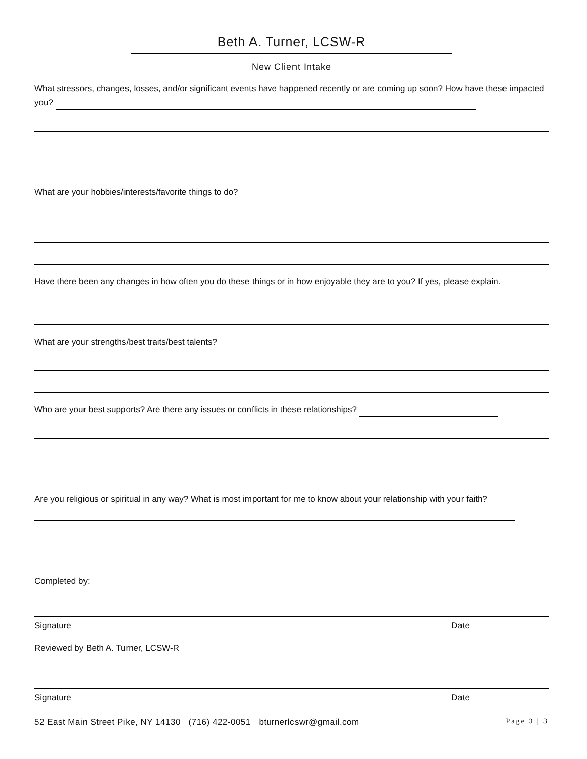Beth A. Turner, LCSW-R
New Client Intake
What stressors, changes, losses, and/or significant events have happened recently or are coming up soon? How have these impacted you?
What are your hobbies/interests/favorite things to do?
Have there been any changes in how often you do these things or in how enjoyable they are to you? If yes, please explain.
What are your strengths/best traits/best talents?
Who are your best supports? Are there any issues or conflicts in these relationships?
Are you religious or spiritual in any way? What is most important for me to know about your relationship with your faith?
Completed by:
Signature Date
Reviewed by Beth A. Turner, LCSW-R
Signature Date
52 East Main Street Pike, NY 14130 (716) 422-0051 bturnerlcswr@gmail.com Page 3 | 3